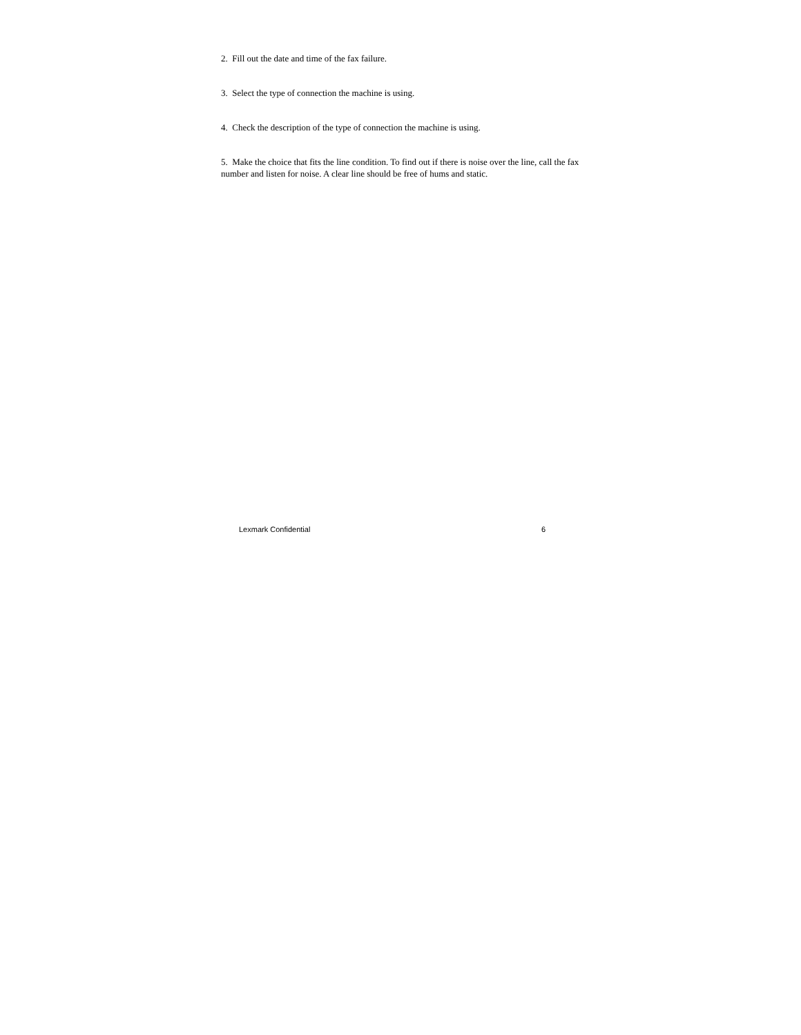2. Fill out the date and time of the fax failure.
3. Select the type of connection the machine is using.
4. Check the description of the type of connection the machine is using.
5. Make the choice that fits the line condition. To find out if there is noise over the line, call the fax number and listen for noise. A clear line should be free of hums and static.
Lexmark Confidential 6